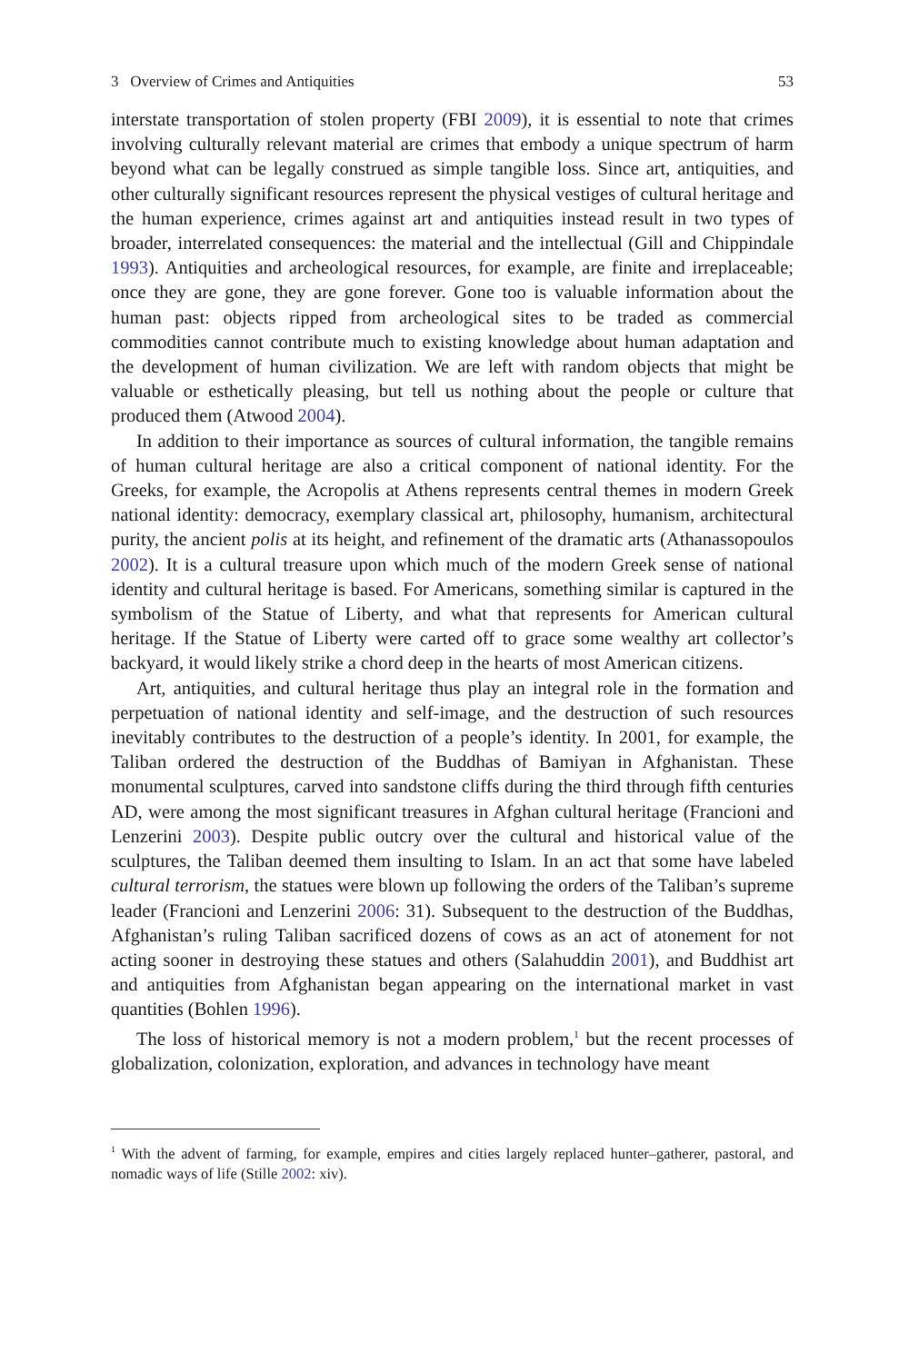3 Overview of Crimes and Antiquities 53
interstate transportation of stolen property (FBI 2009), it is essential to note that crimes involving culturally relevant material are crimes that embody a unique spectrum of harm beyond what can be legally construed as simple tangible loss. Since art, antiquities, and other culturally significant resources represent the physical vestiges of cultural heritage and the human experience, crimes against art and antiquities instead result in two types of broader, interrelated consequences: the material and the intellectual (Gill and Chippindale 1993). Antiquities and archeological resources, for example, are finite and irreplaceable; once they are gone, they are gone forever. Gone too is valuable information about the human past: objects ripped from archeological sites to be traded as commercial commodities cannot contribute much to existing knowledge about human adaptation and the development of human civilization. We are left with random objects that might be valuable or esthetically pleasing, but tell us nothing about the people or culture that produced them (Atwood 2004).
In addition to their importance as sources of cultural information, the tangible remains of human cultural heritage are also a critical component of national identity. For the Greeks, for example, the Acropolis at Athens represents central themes in modern Greek national identity: democracy, exemplary classical art, philosophy, humanism, architectural purity, the ancient polis at its height, and refinement of the dramatic arts (Athanassopoulos 2002). It is a cultural treasure upon which much of the modern Greek sense of national identity and cultural heritage is based. For Americans, something similar is captured in the symbolism of the Statue of Liberty, and what that represents for American cultural heritage. If the Statue of Liberty were carted off to grace some wealthy art collector’s backyard, it would likely strike a chord deep in the hearts of most American citizens.
Art, antiquities, and cultural heritage thus play an integral role in the formation and perpetuation of national identity and self-image, and the destruction of such resources inevitably contributes to the destruction of a people’s identity. In 2001, for example, the Taliban ordered the destruction of the Buddhas of Bamiyan in Afghanistan. These monumental sculptures, carved into sandstone cliffs during the third through fifth centuries AD, were among the most significant treasures in Afghan cultural heritage (Francioni and Lenzerini 2003). Despite public outcry over the cultural and historical value of the sculptures, the Taliban deemed them insulting to Islam. In an act that some have labeled cultural terrorism, the statues were blown up following the orders of the Taliban’s supreme leader (Francioni and Lenzerini 2006: 31). Subsequent to the destruction of the Buddhas, Afghanistan’s ruling Taliban sacrificed dozens of cows as an act of atonement for not acting sooner in destroying these statues and others (Salahuddin 2001), and Buddhist art and antiquities from Afghanistan began appearing on the international market in vast quantities (Bohlen 1996).
The loss of historical memory is not a modern problem,<sup>1</sup> but the recent processes of globalization, colonization, exploration, and advances in technology have meant
<sup>1</sup> With the advent of farming, for example, empires and cities largely replaced hunter–gatherer, pastoral, and nomadic ways of life (Stille 2002: xiv).